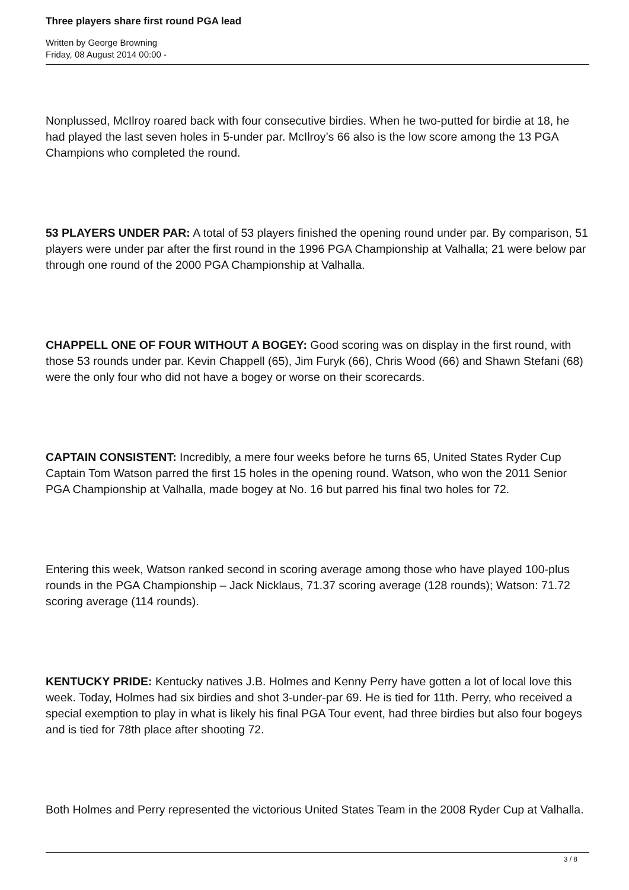Three players share first round PGA lead
Written by George Browning
Friday, 08 August 2014 00:00 -
Nonplussed, McIlroy roared back with four consecutive birdies. When he two-putted for birdie at 18, he had played the last seven holes in 5-under par. McIlroy’s 66 also is the low score among the 13 PGA Champions who completed the round.
53 PLAYERS UNDER PAR: A total of 53 players finished the opening round under par. By comparison, 51 players were under par after the first round in the 1996 PGA Championship at Valhalla; 21 were below par through one round of the 2000 PGA Championship at Valhalla.
CHAPPELL ONE OF FOUR WITHOUT A BOGEY: Good scoring was on display in the first round, with those 53 rounds under par. Kevin Chappell (65), Jim Furyk (66), Chris Wood (66) and Shawn Stefani (68) were the only four who did not have a bogey or worse on their scorecards.
CAPTAIN CONSISTENT: Incredibly, a mere four weeks before he turns 65, United States Ryder Cup Captain Tom Watson parred the first 15 holes in the opening round. Watson, who won the 2011 Senior PGA Championship at Valhalla, made bogey at No. 16 but parred his final two holes for 72.
Entering this week, Watson ranked second in scoring average among those who have played 100-plus rounds in the PGA Championship – Jack Nicklaus, 71.37 scoring average (128 rounds); Watson: 71.72 scoring average (114 rounds).
KENTUCKY PRIDE: Kentucky natives J.B. Holmes and Kenny Perry have gotten a lot of local love this week. Today, Holmes had six birdies and shot 3-under-par 69. He is tied for 11th. Perry, who received a special exemption to play in what is likely his final PGA Tour event, had three birdies but also four bogeys and is tied for 78th place after shooting 72.
Both Holmes and Perry represented the victorious United States Team in the 2008 Ryder Cup at Valhalla.
3 / 8